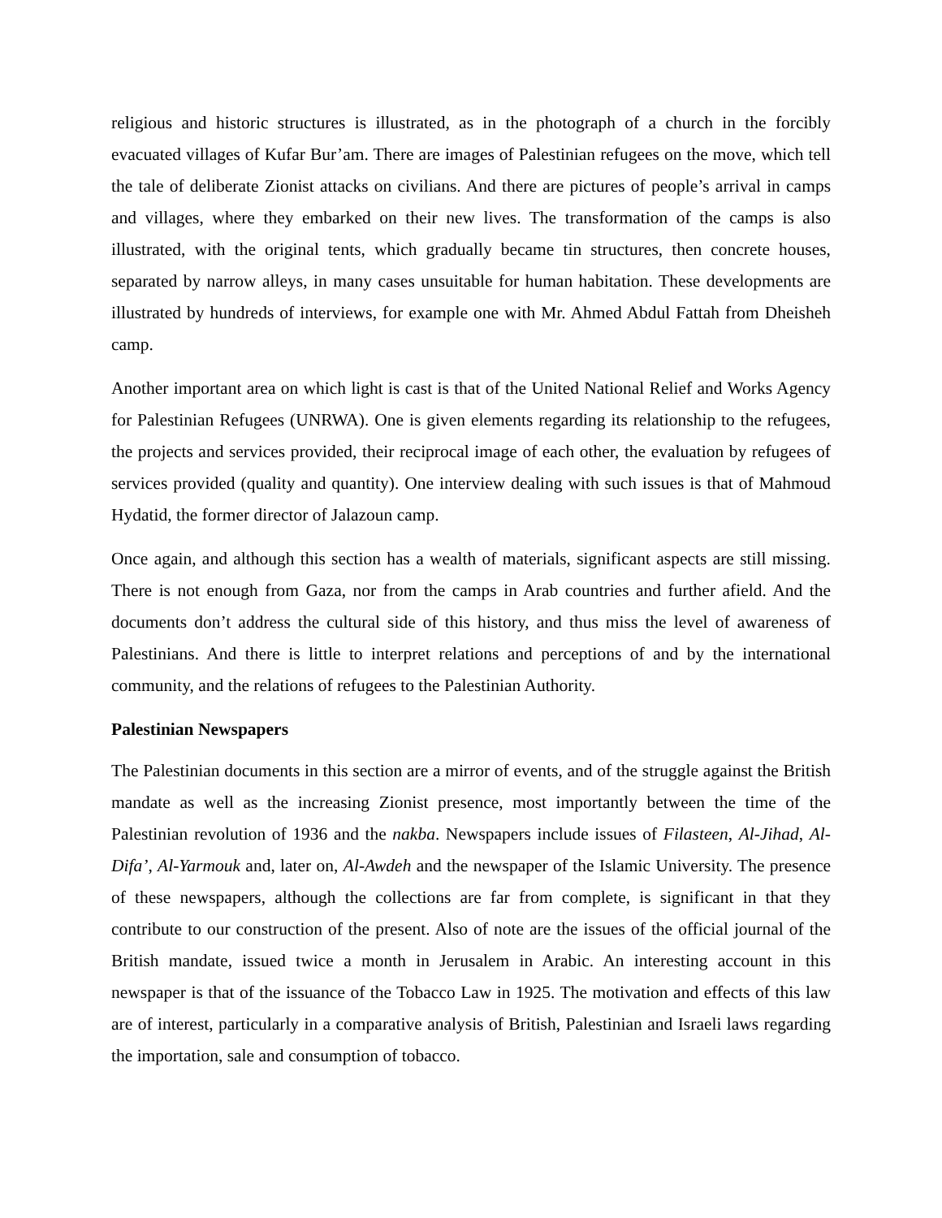religious and historic structures is illustrated, as in the photograph of a church in the forcibly evacuated villages of Kufar Bur’am. There are images of Palestinian refugees on the move, which tell the tale of deliberate Zionist attacks on civilians. And there are pictures of people’s arrival in camps and villages, where they embarked on their new lives. The transformation of the camps is also illustrated, with the original tents, which gradually became tin structures, then concrete houses, separated by narrow alleys, in many cases unsuitable for human habitation. These developments are illustrated by hundreds of interviews, for example one with Mr. Ahmed Abdul Fattah from Dheisheh camp.
Another important area on which light is cast is that of the United National Relief and Works Agency for Palestinian Refugees (UNRWA). One is given elements regarding its relationship to the refugees, the projects and services provided, their reciprocal image of each other, the evaluation by refugees of services provided (quality and quantity). One interview dealing with such issues is that of Mahmoud Hydatid, the former director of Jalazoun camp.
Once again, and although this section has a wealth of materials, significant aspects are still missing. There is not enough from Gaza, nor from the camps in Arab countries and further afield. And the documents don’t address the cultural side of this history, and thus miss the level of awareness of Palestinians. And there is little to interpret relations and perceptions of and by the international community, and the relations of refugees to the Palestinian Authority.
Palestinian Newspapers
The Palestinian documents in this section are a mirror of events, and of the struggle against the British mandate as well as the increasing Zionist presence, most importantly between the time of the Palestinian revolution of 1936 and the nakba. Newspapers include issues of Filasteen, Al-Jihad, Al-Difa’, Al-Yarmouk and, later on, Al-Awdeh and the newspaper of the Islamic University. The presence of these newspapers, although the collections are far from complete, is significant in that they contribute to our construction of the present. Also of note are the issues of the official journal of the British mandate, issued twice a month in Jerusalem in Arabic. An interesting account in this newspaper is that of the issuance of the Tobacco Law in 1925. The motivation and effects of this law are of interest, particularly in a comparative analysis of British, Palestinian and Israeli laws regarding the importation, sale and consumption of tobacco.